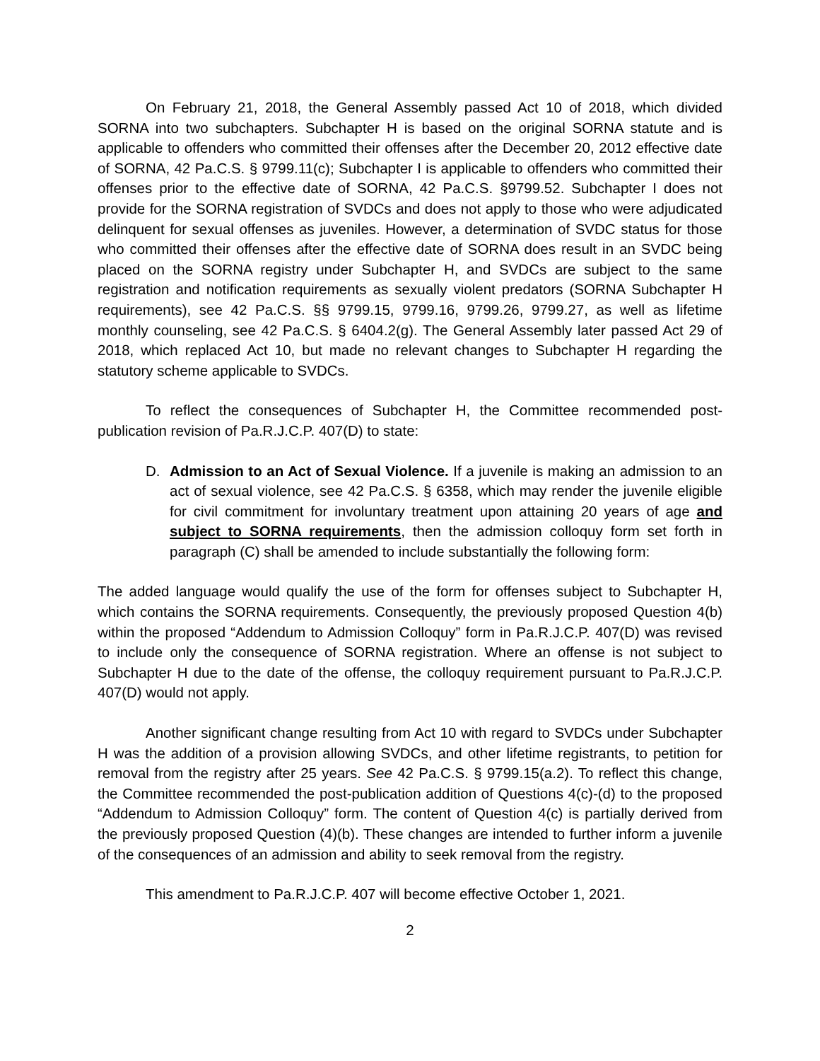On February 21, 2018, the General Assembly passed Act 10 of 2018, which divided SORNA into two subchapters. Subchapter H is based on the original SORNA statute and is applicable to offenders who committed their offenses after the December 20, 2012 effective date of SORNA, 42 Pa.C.S. § 9799.11(c); Subchapter I is applicable to offenders who committed their offenses prior to the effective date of SORNA, 42 Pa.C.S. §9799.52. Subchapter I does not provide for the SORNA registration of SVDCs and does not apply to those who were adjudicated delinquent for sexual offenses as juveniles. However, a determination of SVDC status for those who committed their offenses after the effective date of SORNA does result in an SVDC being placed on the SORNA registry under Subchapter H, and SVDCs are subject to the same registration and notification requirements as sexually violent predators (SORNA Subchapter H requirements), see 42 Pa.C.S. §§ 9799.15, 9799.16, 9799.26, 9799.27, as well as lifetime monthly counseling, see 42 Pa.C.S. § 6404.2(g). The General Assembly later passed Act 29 of 2018, which replaced Act 10, but made no relevant changes to Subchapter H regarding the statutory scheme applicable to SVDCs.
To reflect the consequences of Subchapter H, the Committee recommended post-publication revision of Pa.R.J.C.P. 407(D) to state:
D. Admission to an Act of Sexual Violence. If a juvenile is making an admission to an act of sexual violence, see 42 Pa.C.S. § 6358, which may render the juvenile eligible for civil commitment for involuntary treatment upon attaining 20 years of age and subject to SORNA requirements, then the admission colloquy form set forth in paragraph (C) shall be amended to include substantially the following form:
The added language would qualify the use of the form for offenses subject to Subchapter H, which contains the SORNA requirements. Consequently, the previously proposed Question 4(b) within the proposed “Addendum to Admission Colloquy” form in Pa.R.J.C.P. 407(D) was revised to include only the consequence of SORNA registration. Where an offense is not subject to Subchapter H due to the date of the offense, the colloquy requirement pursuant to Pa.R.J.C.P. 407(D) would not apply.
Another significant change resulting from Act 10 with regard to SVDCs under Subchapter H was the addition of a provision allowing SVDCs, and other lifetime registrants, to petition for removal from the registry after 25 years. See 42 Pa.C.S. § 9799.15(a.2). To reflect this change, the Committee recommended the post-publication addition of Questions 4(c)-(d) to the proposed “Addendum to Admission Colloquy” form. The content of Question 4(c) is partially derived from the previously proposed Question (4)(b). These changes are intended to further inform a juvenile of the consequences of an admission and ability to seek removal from the registry.
This amendment to Pa.R.J.C.P. 407 will become effective October 1, 2021.
2